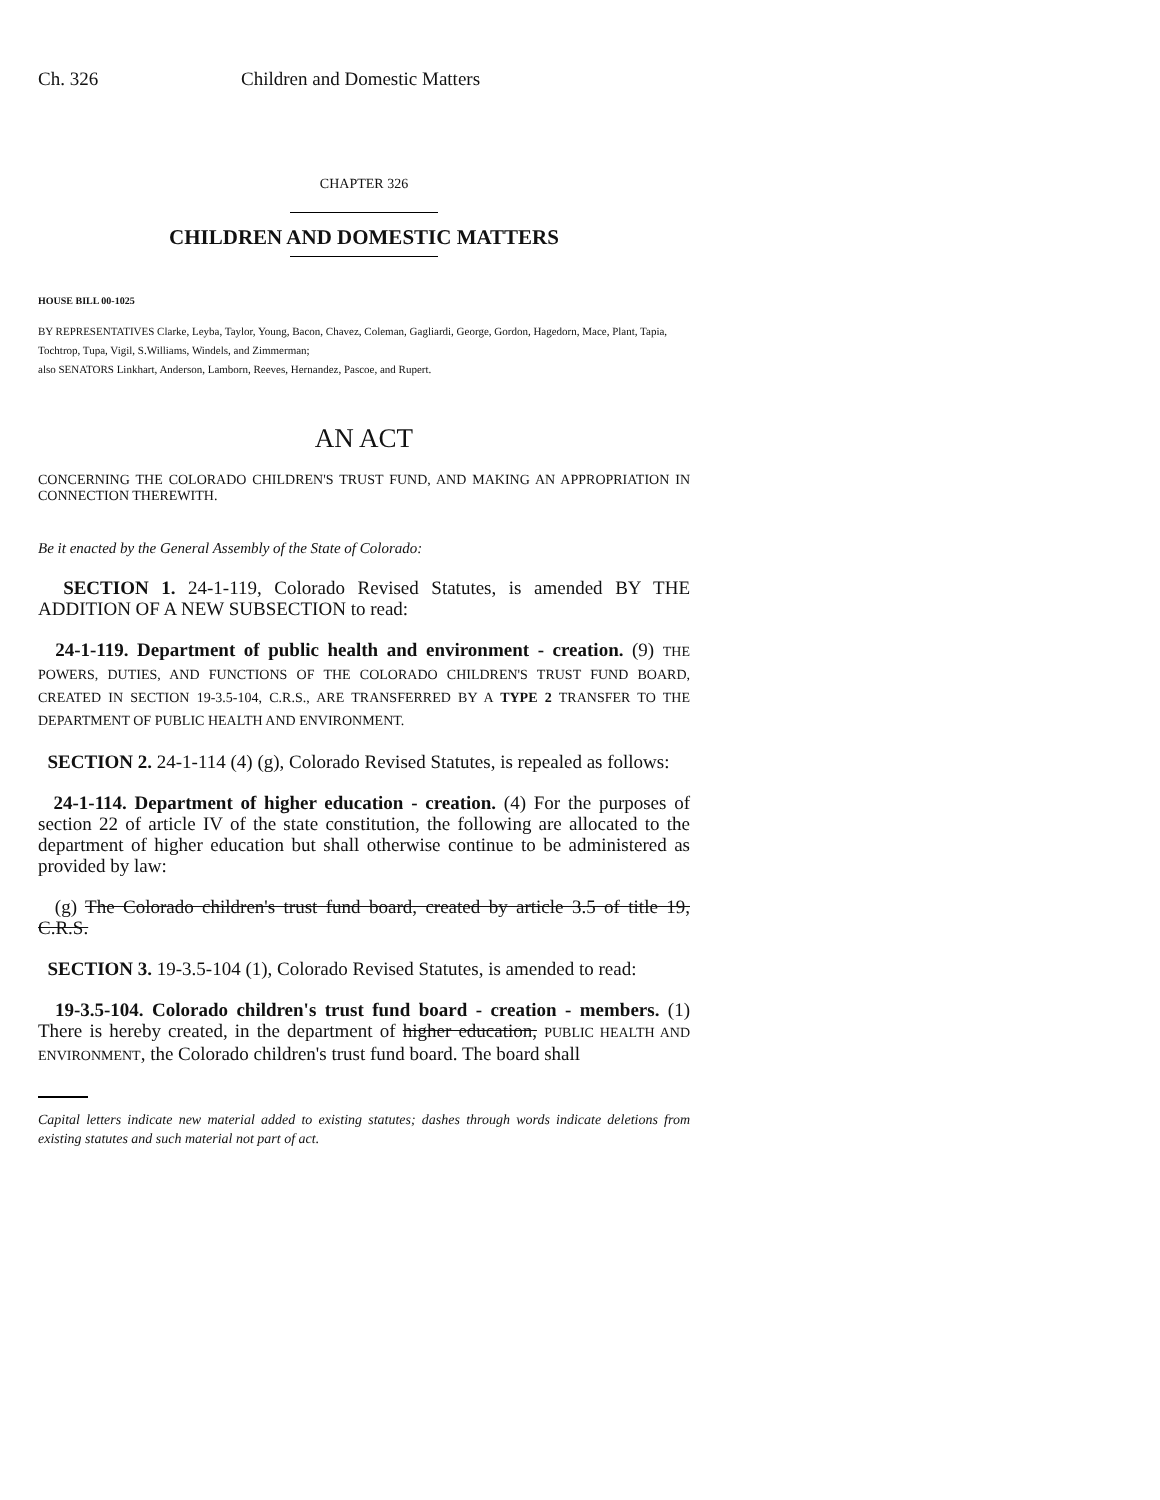Ch. 326 Children and Domestic Matters
CHAPTER 326
CHILDREN AND DOMESTIC MATTERS
HOUSE BILL 00-1025
BY REPRESENTATIVES Clarke, Leyba, Taylor, Young, Bacon, Chavez, Coleman, Gagliardi, George, Gordon, Hagedorn, Mace, Plant, Tapia, Tochtrop, Tupa, Vigil, S.Williams, Windels, and Zimmerman;
also SENATORS Linkhart, Anderson, Lamborn, Reeves, Hernandez, Pascoe, and Rupert.
AN ACT
CONCERNING THE COLORADO CHILDREN'S TRUST FUND, AND MAKING AN APPROPRIATION IN CONNECTION THEREWITH.
Be it enacted by the General Assembly of the State of Colorado:
SECTION 1. 24-1-119, Colorado Revised Statutes, is amended BY THE ADDITION OF A NEW SUBSECTION to read:
24-1-119. Department of public health and environment - creation. (9) THE POWERS, DUTIES, AND FUNCTIONS OF THE COLORADO CHILDREN'S TRUST FUND BOARD, CREATED IN SECTION 19-3.5-104, C.R.S., ARE TRANSFERRED BY A TYPE 2 TRANSFER TO THE DEPARTMENT OF PUBLIC HEALTH AND ENVIRONMENT.
SECTION 2. 24-1-114 (4) (g), Colorado Revised Statutes, is repealed as follows:
24-1-114. Department of higher education - creation. (4) For the purposes of section 22 of article IV of the state constitution, the following are allocated to the department of higher education but shall otherwise continue to be administered as provided by law:
(g) The Colorado children's trust fund board, created by article 3.5 of title 19, C.R.S.
SECTION 3. 19-3.5-104 (1), Colorado Revised Statutes, is amended to read:
19-3.5-104. Colorado children's trust fund board - creation - members. (1) There is hereby created, in the department of higher education, PUBLIC HEALTH AND ENVIRONMENT, the Colorado children's trust fund board. The board shall
Capital letters indicate new material added to existing statutes; dashes through words indicate deletions from existing statutes and such material not part of act.